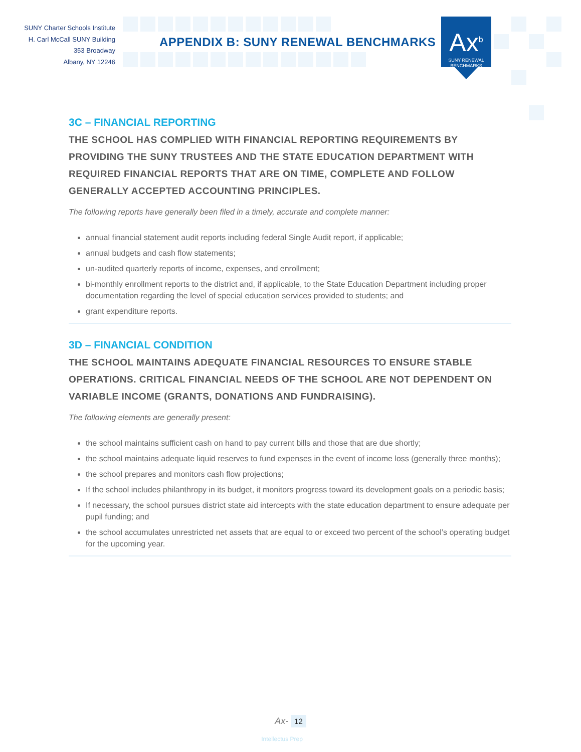SUNY Charter Schools Institute
H. Carl McCall SUNY Building
353 Broadway
Albany, NY 12246
APPENDIX B: SUNY RENEWAL BENCHMARKS
Ax<sup>b</sup>
SUNY RENEWAL
BENCHMARKS
3C – FINANCIAL REPORTING
THE SCHOOL HAS COMPLIED WITH FINANCIAL REPORTING REQUIREMENTS BY PROVIDING THE SUNY TRUSTEES AND THE STATE EDUCATION DEPARTMENT WITH REQUIRED FINANCIAL REPORTS THAT ARE ON TIME, COMPLETE AND FOLLOW GENERALLY ACCEPTED ACCOUNTING PRINCIPLES.
The following reports have generally been filed in a timely, accurate and complete manner:
annual financial statement audit reports including federal Single Audit report, if applicable;
annual budgets and cash flow statements;
un-audited quarterly reports of income, expenses, and enrollment;
bi-monthly enrollment reports to the district and, if applicable, to the State Education Department including proper documentation regarding the level of special education services provided to students; and
grant expenditure reports.
3D – FINANCIAL CONDITION
THE SCHOOL MAINTAINS ADEQUATE FINANCIAL RESOURCES TO ENSURE STABLE OPERATIONS. CRITICAL FINANCIAL NEEDS OF THE SCHOOL ARE NOT DEPENDENT ON VARIABLE INCOME (GRANTS, DONATIONS AND FUNDRAISING).
The following elements are generally present:
the school maintains sufficient cash on hand to pay current bills and those that are due shortly;
the school maintains adequate liquid reserves to fund expenses in the event of income loss (generally three months);
the school prepares and monitors cash flow projections;
If the school includes philanthropy in its budget, it monitors progress toward its development goals on a periodic basis;
If necessary, the school pursues district state aid intercepts with the state education department to ensure adequate per pupil funding; and
the school accumulates unrestricted net assets that are equal to or exceed two percent of the school’s operating budget for the upcoming year.
Ax- 12
Intellectus Prep